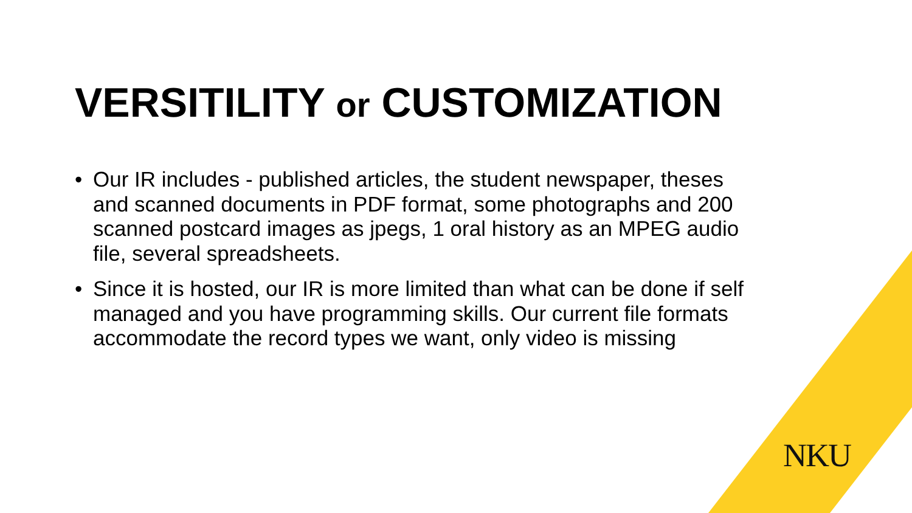VERSITILITY or CUSTOMIZATION
• Our IR includes - published articles, the student newspaper, theses and scanned documents in PDF format, some photographs and 200 scanned postcard images as jpegs, 1 oral history as an MPEG audio file, several spreadsheets.
• Since it is hosted, our IR is more limited than what can be done if self managed and you have programming skills. Our current file formats accommodate the record types we want, only video is missing
NKU